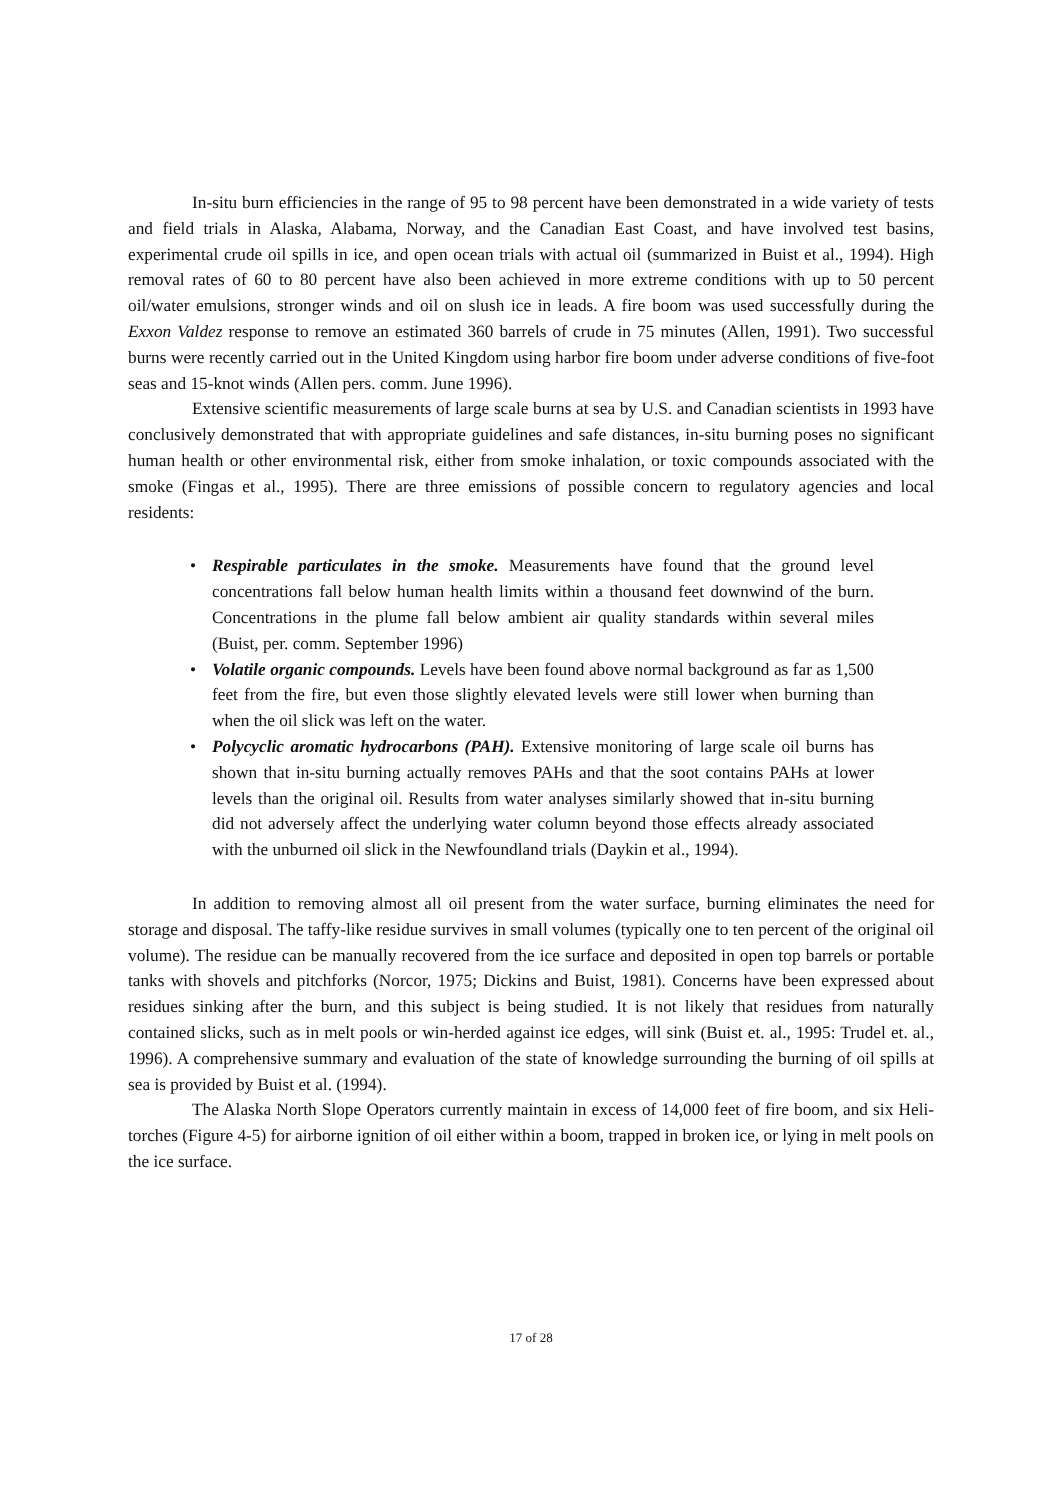In-situ burn efficiencies in the range of 95 to 98 percent have been demonstrated in a wide variety of tests and field trials in Alaska, Alabama, Norway, and the Canadian East Coast, and have involved test basins, experimental crude oil spills in ice, and open ocean trials with actual oil (summarized in Buist et al., 1994). High removal rates of 60 to 80 percent have also been achieved in more extreme conditions with up to 50 percent oil/water emulsions, stronger winds and oil on slush ice in leads. A fire boom was used successfully during the Exxon Valdez response to remove an estimated 360 barrels of crude in 75 minutes (Allen, 1991). Two successful burns were recently carried out in the United Kingdom using harbor fire boom under adverse conditions of five-foot seas and 15-knot winds (Allen pers. comm. June 1996).
Extensive scientific measurements of large scale burns at sea by U.S. and Canadian scientists in 1993 have conclusively demonstrated that with appropriate guidelines and safe distances, in-situ burning poses no significant human health or other environmental risk, either from smoke inhalation, or toxic compounds associated with the smoke (Fingas et al., 1995). There are three emissions of possible concern to regulatory agencies and local residents:
• Respirable particulates in the smoke. Measurements have found that the ground level concentrations fall below human health limits within a thousand feet downwind of the burn. Concentrations in the plume fall below ambient air quality standards within several miles (Buist, per. comm. September 1996)
• Volatile organic compounds. Levels have been found above normal background as far as 1,500 feet from the fire, but even those slightly elevated levels were still lower when burning than when the oil slick was left on the water.
• Polycyclic aromatic hydrocarbons (PAH). Extensive monitoring of large scale oil burns has shown that in-situ burning actually removes PAHs and that the soot contains PAHs at lower levels than the original oil. Results from water analyses similarly showed that in-situ burning did not adversely affect the underlying water column beyond those effects already associated with the unburned oil slick in the Newfoundland trials (Daykin et al., 1994).
In addition to removing almost all oil present from the water surface, burning eliminates the need for storage and disposal. The taffy-like residue survives in small volumes (typically one to ten percent of the original oil volume). The residue can be manually recovered from the ice surface and deposited in open top barrels or portable tanks with shovels and pitchforks (Norcor, 1975; Dickins and Buist, 1981). Concerns have been expressed about residues sinking after the burn, and this subject is being studied. It is not likely that residues from naturally contained slicks, such as in melt pools or win-herded against ice edges, will sink (Buist et. al., 1995: Trudel et. al., 1996). A comprehensive summary and evaluation of the state of knowledge surrounding the burning of oil spills at sea is provided by Buist et al. (1994).
The Alaska North Slope Operators currently maintain in excess of 14,000 feet of fire boom, and six Heli-torches (Figure 4-5) for airborne ignition of oil either within a boom, trapped in broken ice, or lying in melt pools on the ice surface.
17 of 28